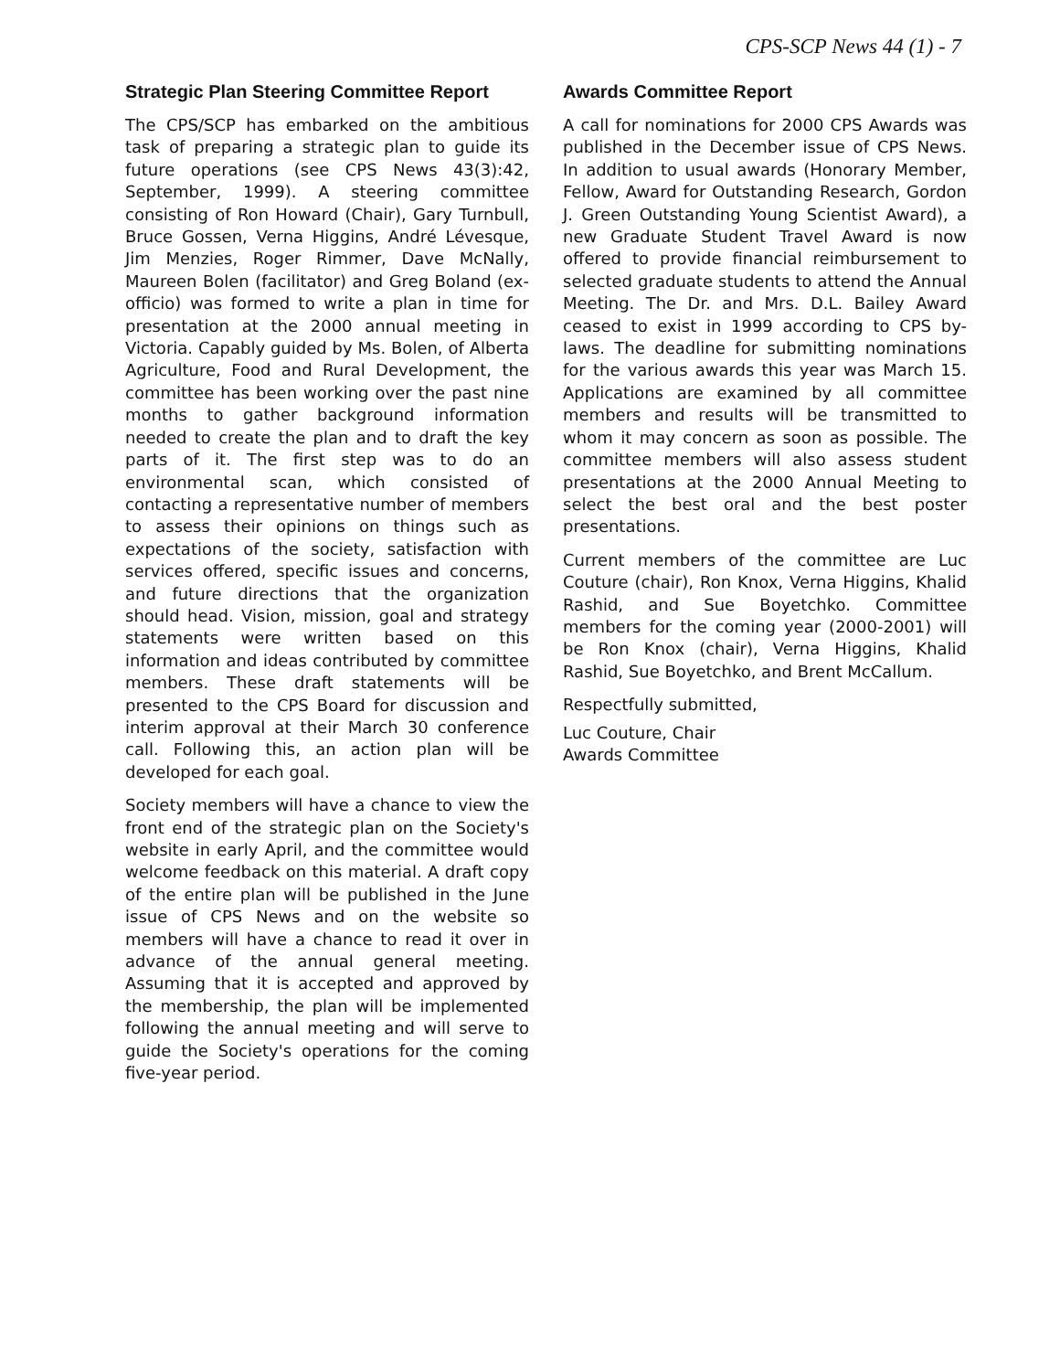CPS-SCP News 44 (1) - 7
Strategic Plan Steering Committee Report
The CPS/SCP has embarked on the ambitious task of preparing a strategic plan to guide its future operations (see CPS News 43(3):42, September, 1999). A steering committee consisting of Ron Howard (Chair), Gary Turnbull, Bruce Gossen, Verna Higgins, André Lévesque, Jim Menzies, Roger Rimmer, Dave McNally, Maureen Bolen (facilitator) and Greg Boland (ex-officio) was formed to write a plan in time for presentation at the 2000 annual meeting in Victoria. Capably guided by Ms. Bolen, of Alberta Agriculture, Food and Rural Development, the committee has been working over the past nine months to gather background information needed to create the plan and to draft the key parts of it. The first step was to do an environmental scan, which consisted of contacting a representative number of members to assess their opinions on things such as expectations of the society, satisfaction with services offered, specific issues and concerns, and future directions that the organization should head. Vision, mission, goal and strategy statements were written based on this information and ideas contributed by committee members. These draft statements will be presented to the CPS Board for discussion and interim approval at their March 30 conference call. Following this, an action plan will be developed for each goal.
Society members will have a chance to view the front end of the strategic plan on the Society's website in early April, and the committee would welcome feedback on this material. A draft copy of the entire plan will be published in the June issue of CPS News and on the website so members will have a chance to read it over in advance of the annual general meeting. Assuming that it is accepted and approved by the membership, the plan will be implemented following the annual meeting and will serve to guide the Society's operations for the coming five-year period.
Awards Committee Report
A call for nominations for 2000 CPS Awards was published in the December issue of CPS News. In addition to usual awards (Honorary Member, Fellow, Award for Outstanding Research, Gordon J. Green Outstanding Young Scientist Award), a new Graduate Student Travel Award is now offered to provide financial reimbursement to selected graduate students to attend the Annual Meeting. The Dr. and Mrs. D.L. Bailey Award ceased to exist in 1999 according to CPS by-laws. The deadline for submitting nominations for the various awards this year was March 15. Applications are examined by all committee members and results will be transmitted to whom it may concern as soon as possible. The committee members will also assess student presentations at the 2000 Annual Meeting to select the best oral and the best poster presentations.
Current members of the committee are Luc Couture (chair), Ron Knox, Verna Higgins, Khalid Rashid, and Sue Boyetchko. Committee members for the coming year (2000-2001) will be Ron Knox (chair), Verna Higgins, Khalid Rashid, Sue Boyetchko, and Brent McCallum.
Respectfully submitted,
Luc Couture, Chair
Awards Committee